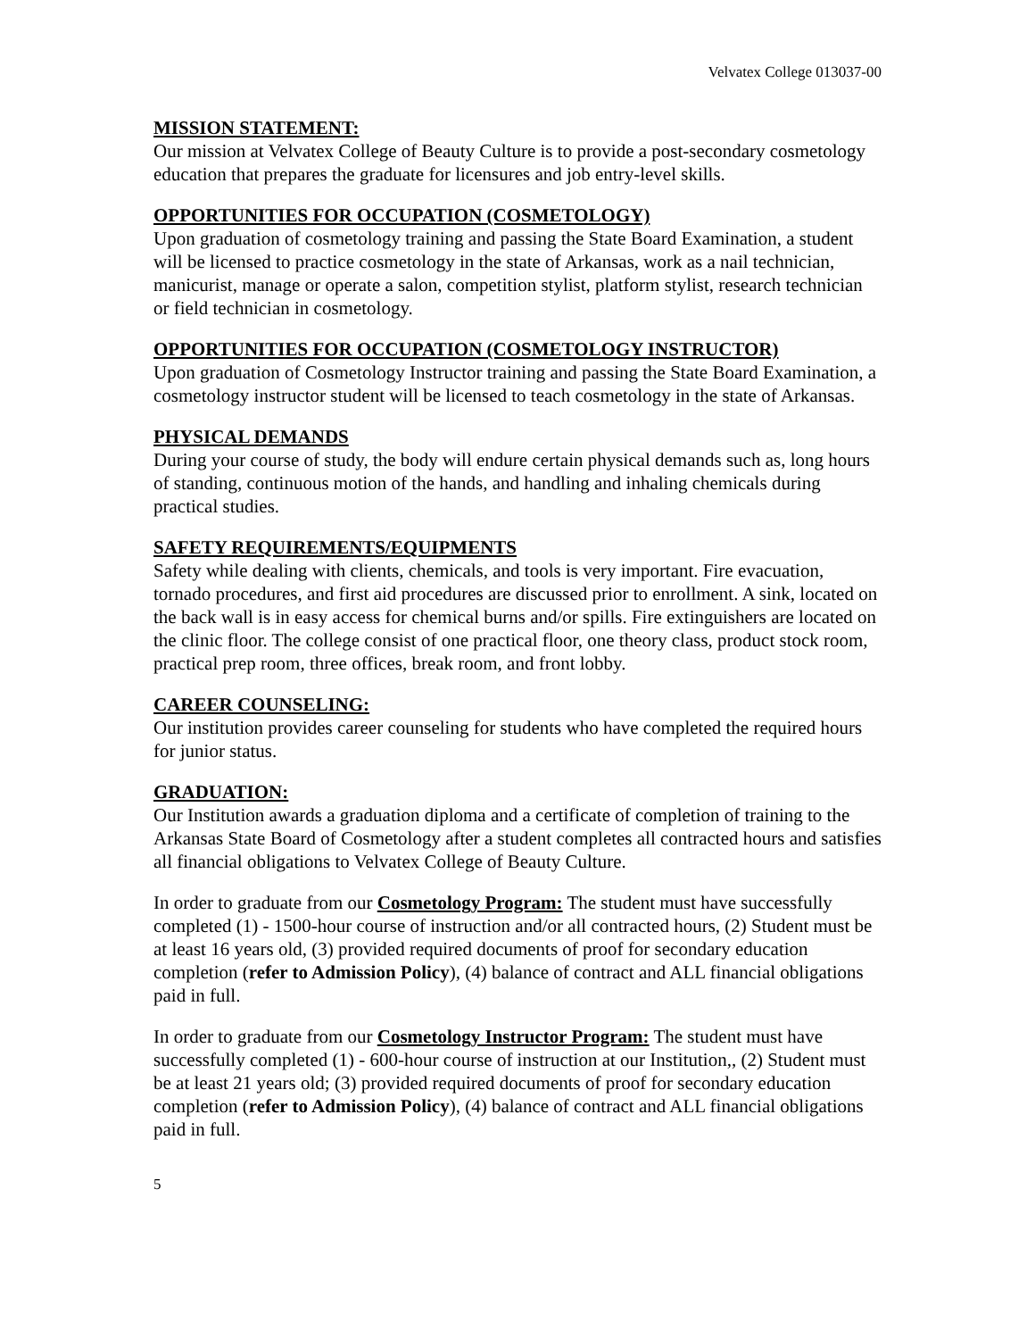Velvatex College 013037-00
MISSION STATEMENT:
Our mission at Velvatex College of Beauty Culture is to provide a post-secondary cosmetology education that prepares the graduate for licensures and job entry-level skills.
OPPORTUNITIES FOR OCCUPATION (COSMETOLOGY)
Upon graduation of cosmetology training and passing the State Board Examination, a student will be licensed to practice cosmetology in the state of Arkansas, work as a nail technician, manicurist, manage or operate a salon, competition stylist, platform stylist, research technician or field technician in cosmetology.
OPPORTUNITIES FOR OCCUPATION (COSMETOLOGY INSTRUCTOR)
Upon graduation of Cosmetology Instructor training and passing the State Board Examination, a cosmetology instructor student will be licensed to teach cosmetology in the state of Arkansas.
PHYSICAL DEMANDS
During your course of study, the body will endure certain physical demands such as, long hours of standing, continuous motion of the hands, and handling and inhaling chemicals during practical studies.
SAFETY REQUIREMENTS/EQUIPMENTS
Safety while dealing with clients, chemicals, and tools is very important. Fire evacuation, tornado procedures, and first aid procedures are discussed prior to enrollment. A sink, located on the back wall is in easy access for chemical burns and/or spills. Fire extinguishers are located on the clinic floor. The college consist of one practical floor, one theory class, product stock room, practical prep room, three offices, break room, and front lobby.
CAREER COUNSELING:
Our institution provides career counseling for students who have completed the required hours for junior status.
GRADUATION:
Our Institution awards a graduation diploma and a certificate of completion of training to the Arkansas State Board of Cosmetology after a student completes all contracted hours and satisfies all financial obligations to Velvatex College of Beauty Culture.
In order to graduate from our Cosmetology Program: The student must have successfully completed (1) - 1500-hour course of instruction and/or all contracted hours, (2) Student must be at least 16 years old, (3) provided required documents of proof for secondary education completion (refer to Admission Policy), (4) balance of contract and ALL financial obligations paid in full.
In order to graduate from our Cosmetology Instructor Program: The student must have successfully completed (1) - 600-hour course of instruction at our Institution,, (2) Student must be at least 21 years old; (3) provided required documents of proof for secondary education completion (refer to Admission Policy), (4) balance of contract and ALL financial obligations paid in full.
5